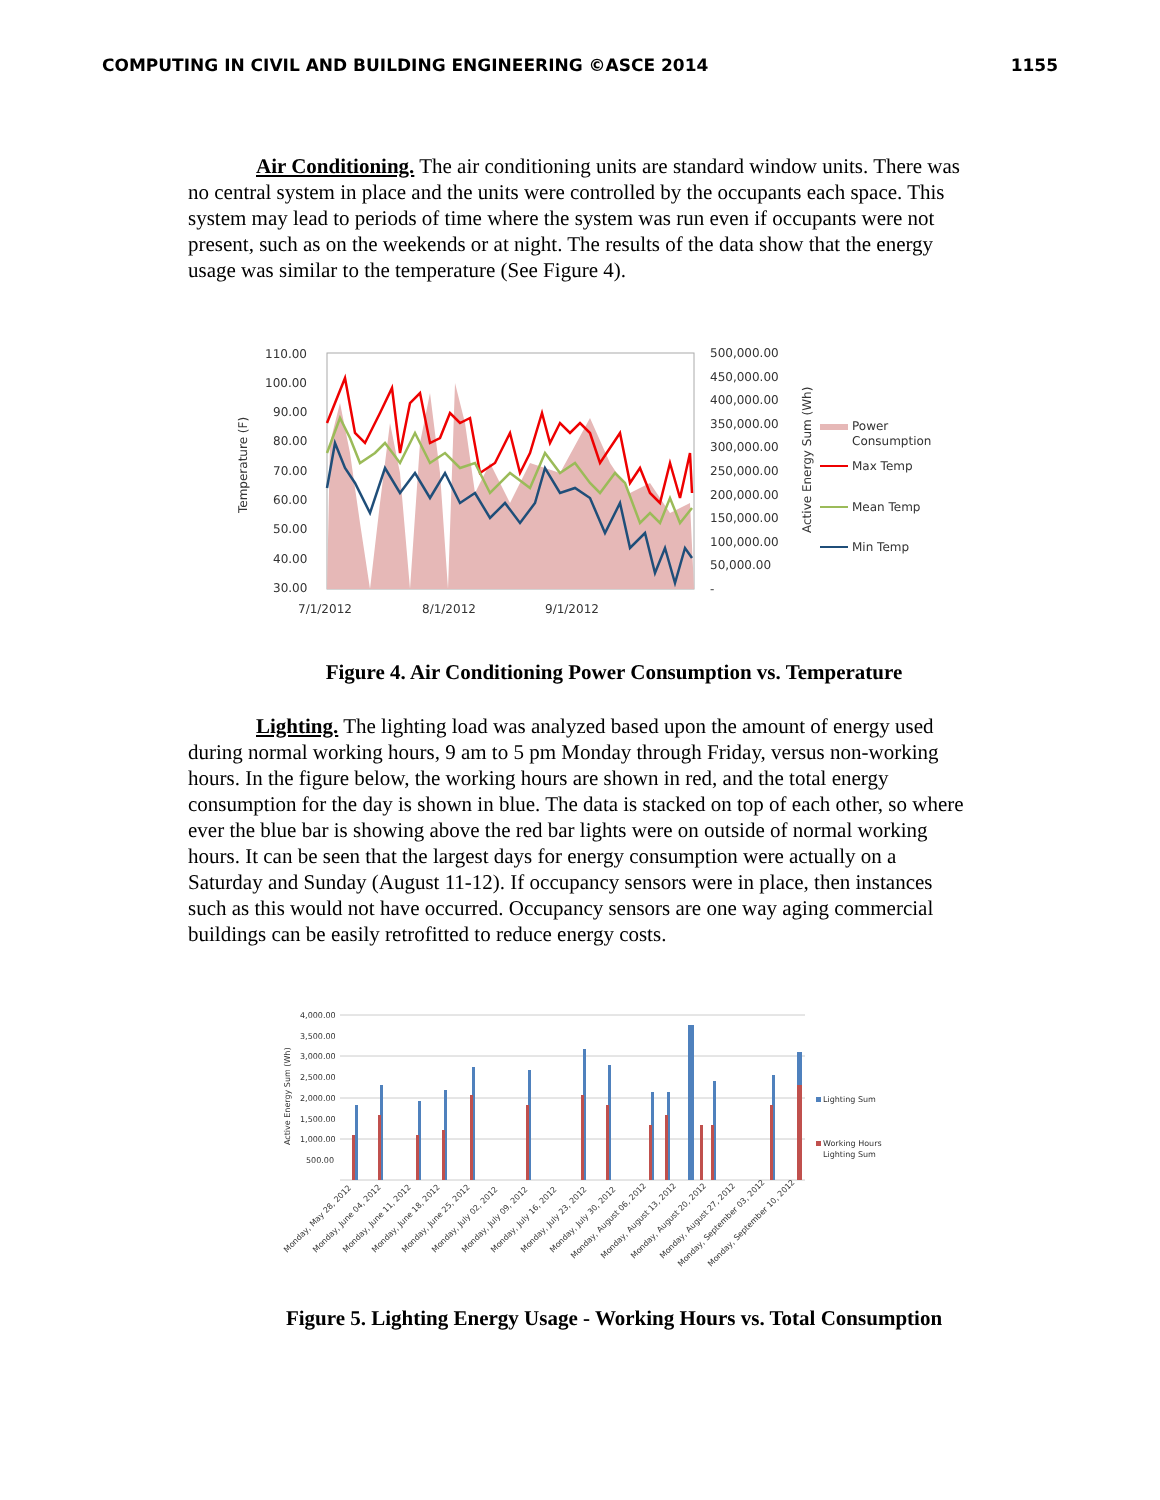COMPUTING IN CIVIL AND BUILDING ENGINEERING ©ASCE 2014 1155
Air Conditioning. The air conditioning units are standard window units. There was no central system in place and the units were controlled by the occupants each space. This system may lead to periods of time where the system was run even if occupants were not present, such as on the weekends or at night. The results of the data show that the energy usage was similar to the temperature (See Figure 4).
110.00
100.00
90.00
80.00
70.00
60.00
50.00
40.00
30.00
500,000.00
450,000.00
400,000.00
350,000.00
300,000.00
250,000.00
200,000.00
150,000.00
100,000.00
50,000.00
-
7/1/2012
8/1/2012
9/1/2012
Temperature (F)
Active Energy Sum (Wh)
Power
Consumption
Max Temp
Mean Temp
Min Temp
Figure 4. Air Conditioning Power Consumption vs. Temperature
Lighting. The lighting load was analyzed based upon the amount of energy used during normal working hours, 9 am to 5 pm Monday through Friday, versus non-working hours. In the figure below, the working hours are shown in red, and the total energy consumption for the day is shown in blue. The data is stacked on top of each other, so where ever the blue bar is showing above the red bar lights were on outside of normal working hours. It can be seen that the largest days for energy consumption were actually on a Saturday and Sunday (August 11-12). If occupancy sensors were in place, then instances such as this would not have occurred. Occupancy sensors are one way aging commercial buildings can be easily retrofitted to reduce energy costs.
4,000.00
3,500.00
3,000.00
2,500.00
2,000.00
1,500.00
1,000.00
500.00
Active Energy Sum (Wh)
Lighting Sum
Working Hours
Lighting Sum
Monday, May 28, 2012
Monday, June 04, 2012
Monday, June 11, 2012
Monday, June 18, 2012
Monday, June 25, 2012
Monday, July 02, 2012
Monday, July 09, 2012
Monday, July 16, 2012
Monday, July 23, 2012
Monday, July 30, 2012
Monday, August 06, 2012
Monday, August 13, 2012
Monday, August 20, 2012
Monday, August 27, 2012
Monday, September 03, 2012
Monday, September 10, 2012
Figure 5. Lighting Energy Usage - Working Hours vs. Total Consumption